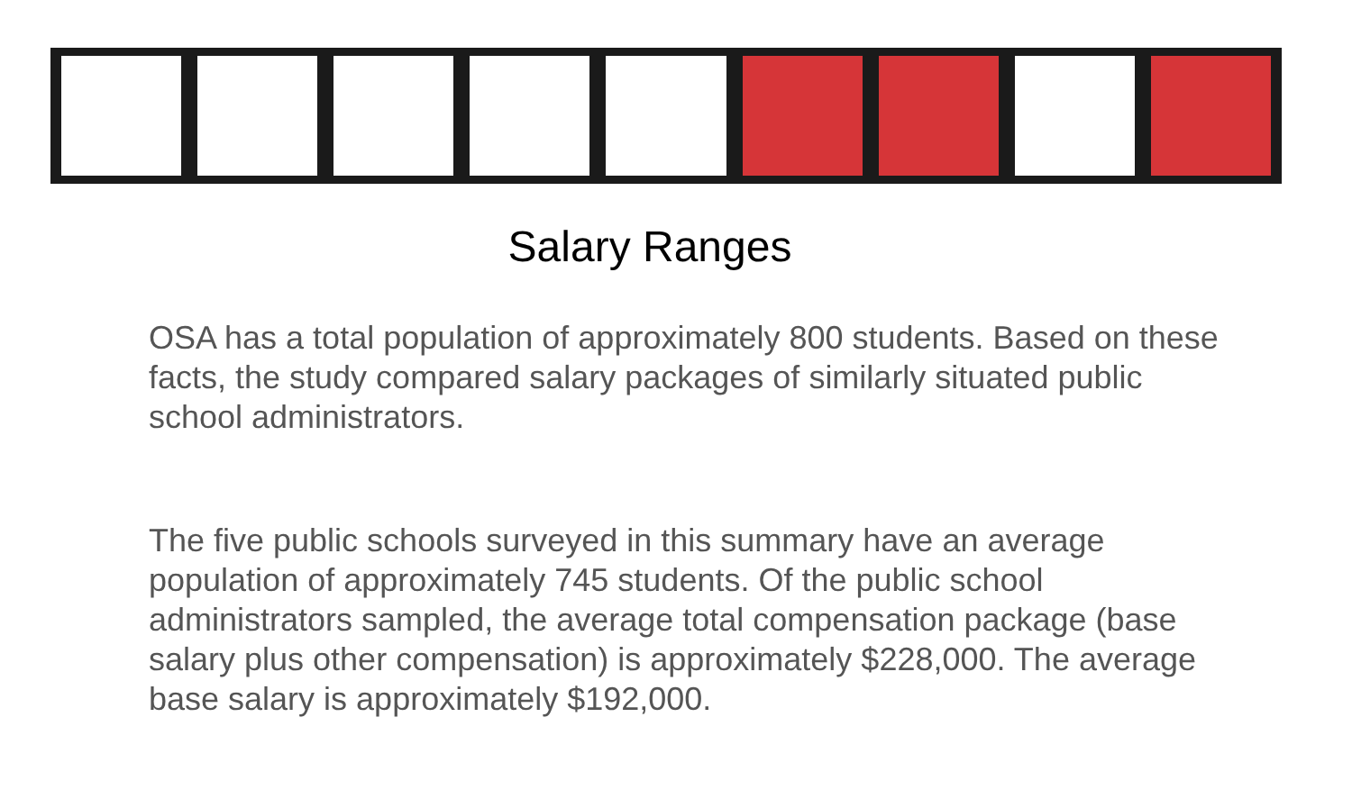Salary Ranges
OSA has a total population of approximately 800 students. Based on these facts, the study compared salary packages of similarly situated public school administrators.
The five public schools surveyed in this summary have an average population of approximately 745 students. Of the public school administrators sampled, the average total compensation package (base salary plus other compensation) is approximately $228,000. The average base salary is approximately $192,000.